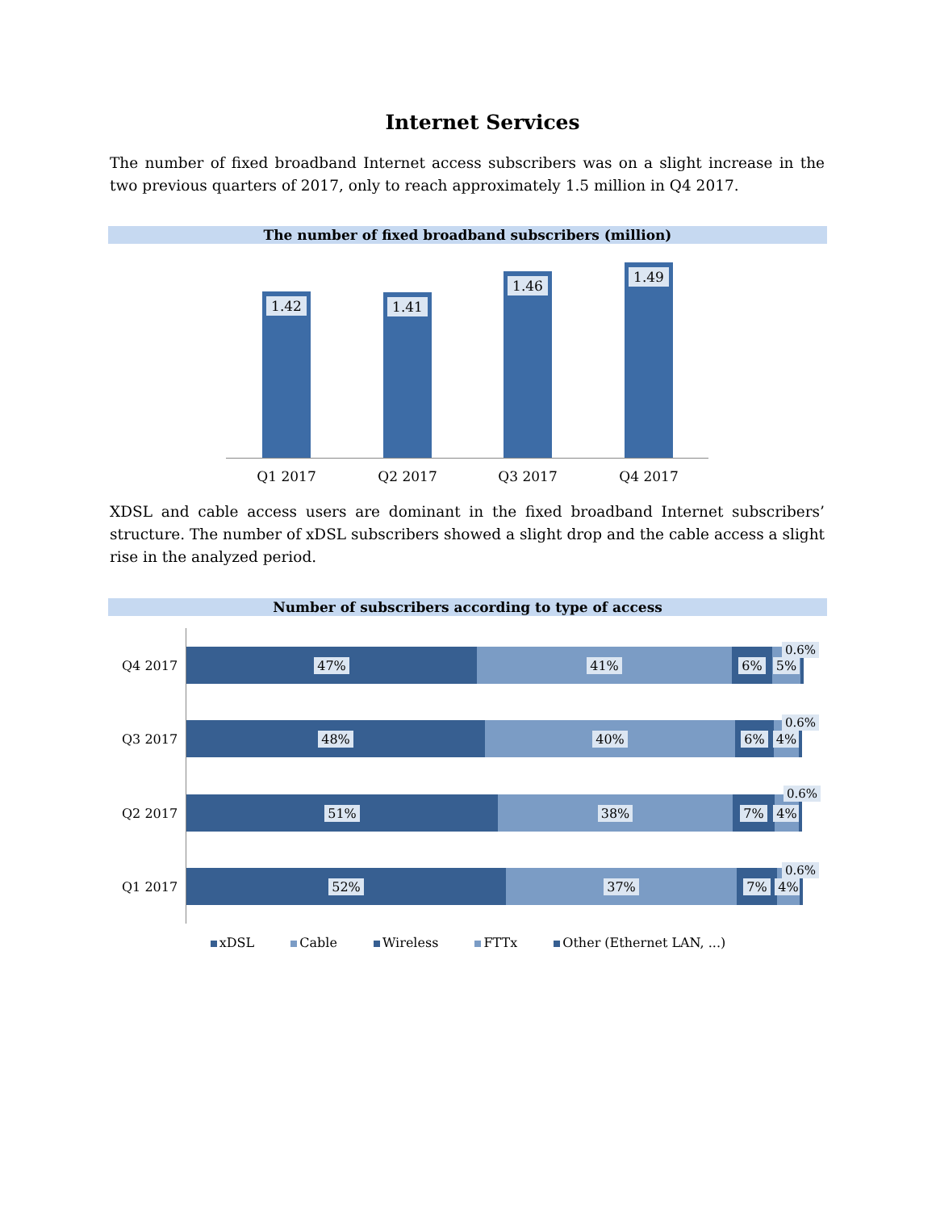Internet Services
The number of fixed broadband Internet access subscribers was on a slight increase in the two previous quarters of 2017, only to reach approximately 1.5 million in Q4 2017.
The number of fixed broadband subscribers (million)
1.42 1.41 1.46 1.49
Q1 2017 Q2 2017 Q3 2017 Q4 2017
XDSL and cable access users are dominant in the fixed broadband Internet subscribers’ structure. The number of xDSL subscribers showed a slight drop and the cable access a slight rise in the analyzed period.
Number of subscribers according to type of access
Q4 2017
47% 41% 6% 5% 0.6%
Q3 2017
48% 40% 6% 4% 0.6%
Q2 2017
51% 38% 7% 4%
0.6%
Q1 2017
52% 37% 7% 4% 0.6%
xDSL Cable Wireless FTTx Other (Ethernet LAN, ...)